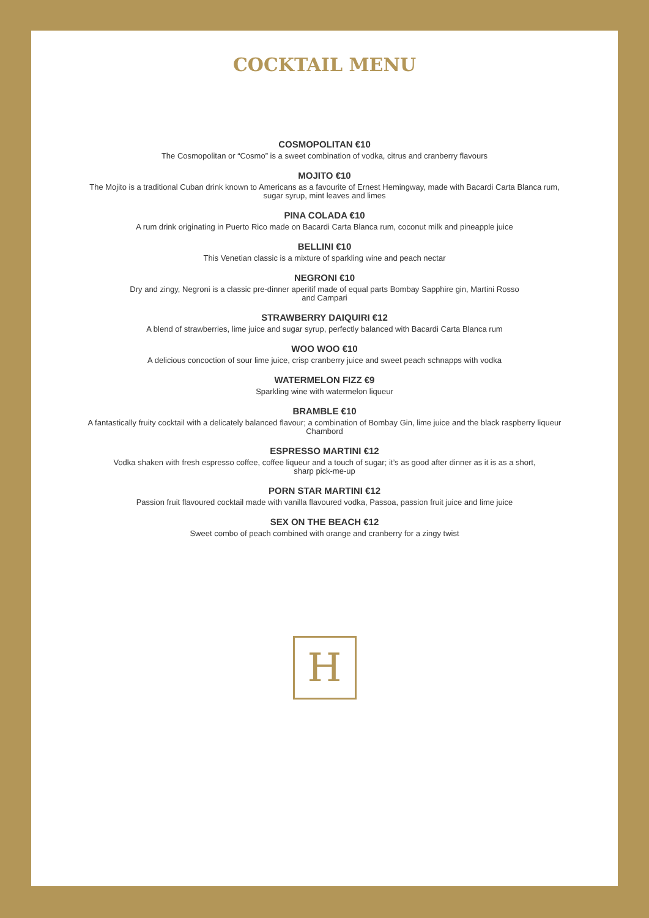COCKTAIL MENU
COSMOPOLITAN €10
The Cosmopolitan or “Cosmo” is a sweet combination of vodka, citrus and cranberry flavours
MOJITO €10
The Mojito is a traditional Cuban drink known to Americans as a favourite of Ernest Hemingway, made with Bacardi Carta Blanca rum,
sugar syrup, mint leaves and limes
PINA COLADA €10
A rum drink originating in Puerto Rico made on Bacardi Carta Blanca rum, coconut milk and pineapple juice
BELLINI €10
This Venetian classic is a mixture of sparkling wine and peach nectar
NEGRONI €10
Dry and zingy, Negroni is a classic pre-dinner aperitif made of equal parts Bombay Sapphire gin, Martini Rosso
and Campari
STRAWBERRY DAIQUIRI €12
A blend of strawberries, lime juice and sugar syrup, perfectly balanced with Bacardi Carta Blanca rum
WOO WOO €10
A delicious concoction of sour lime juice, crisp cranberry juice and sweet peach schnapps with vodka
WATERMELON FIZZ €9
Sparkling wine with watermelon liqueur
BRAMBLE €10
A fantastically fruity cocktail with a delicately balanced flavour; a combination of Bombay Gin, lime juice and the black raspberry liqueur
Chambord
ESPRESSO MARTINI €12
Vodka shaken with fresh espresso coffee, coffee liqueur and a touch of sugar; it’s as good after dinner as it is as a short,
sharp pick-me-up
PORN STAR MARTINI €12
Passion fruit flavoured cocktail made with vanilla flavoured vodka, Passoa, passion fruit juice and lime juice
SEX ON THE BEACH €12
Sweet combo of peach combined with orange and cranberry for a zingy twist
H